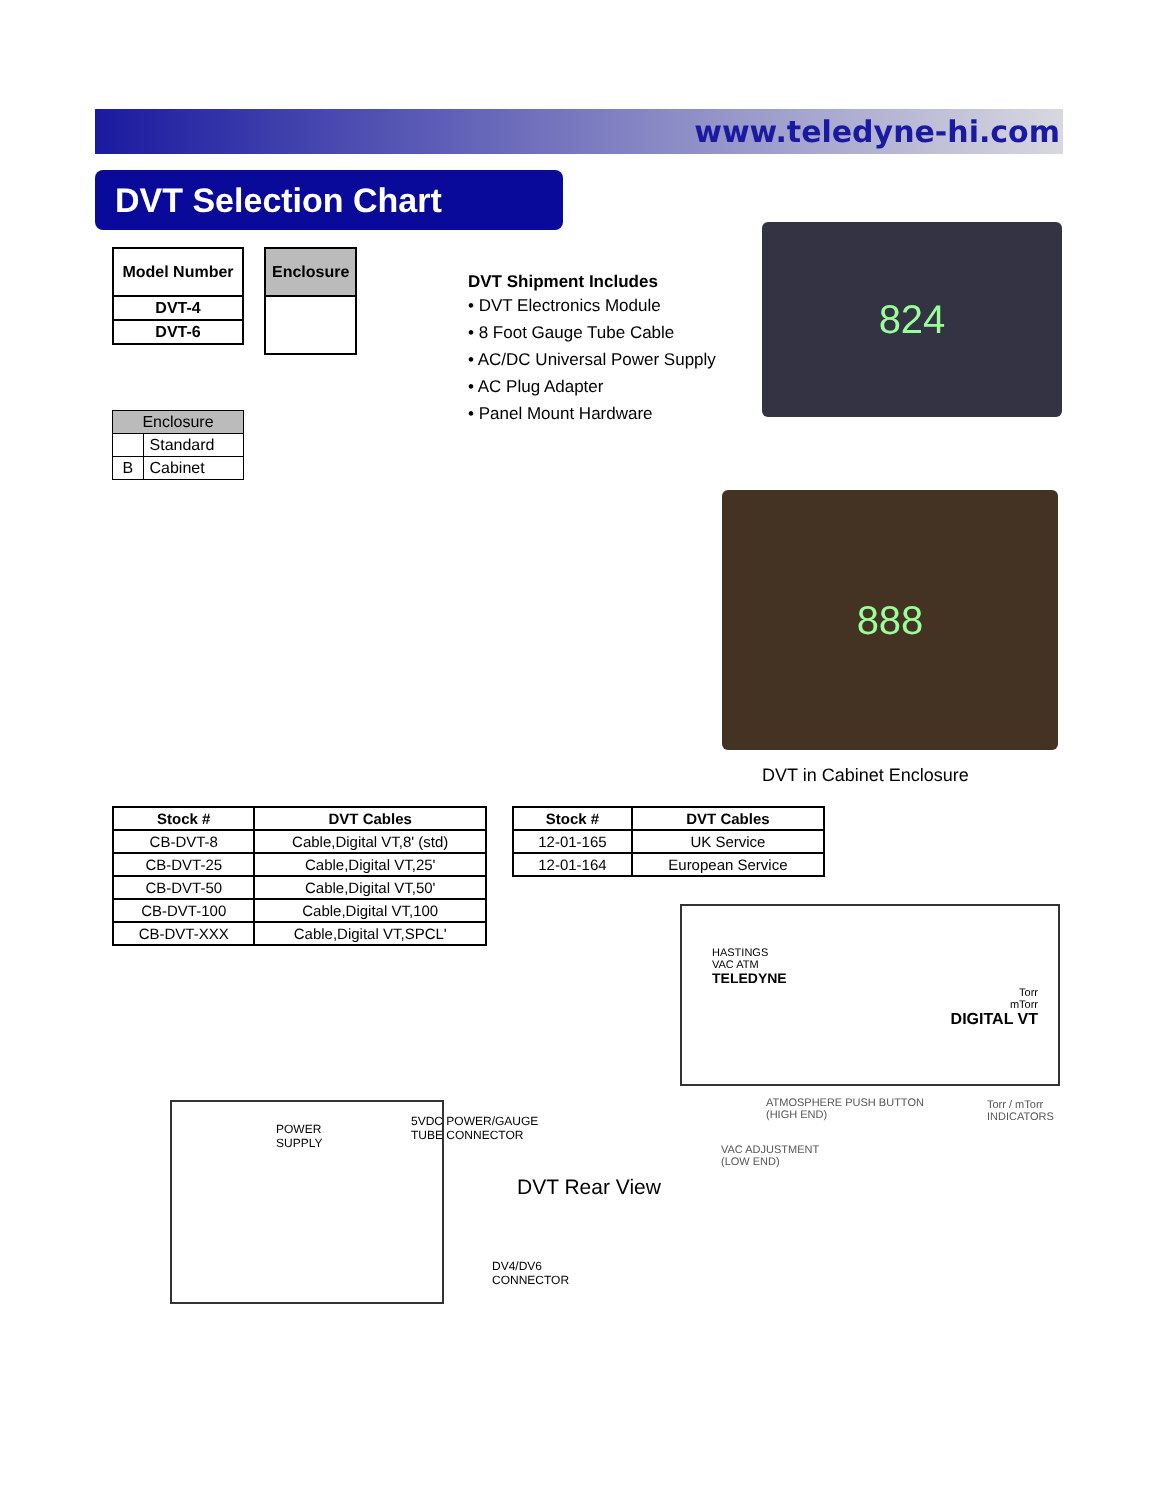www.teledyne-hi.com
DVT Selection Chart
| Model Number |
| --- |
| DVT-4 |
| DVT-6 |
| Enclosure |
| --- |
| Enclosure | |
| | Standard |
| B | Cabinet |
DVT Shipment Includes
• DVT Electronics Module
• 8 Foot Gauge Tube Cable
• AC/DC Universal Power Supply
• AC Plug Adapter
• Panel Mount Hardware
824
888
DVT in Cabinet Enclosure
| Stock # | DVT Cables |
| --- | --- |
| CB-DVT-8 | Cable,Digital VT,8' (std) |
| CB-DVT-25 | Cable,Digital VT,25' |
| CB-DVT-50 | Cable,Digital VT,50' |
| CB-DVT-100 | Cable,Digital VT,100 |
| CB-DVT-XXX | Cable,Digital VT,SPCL' |
| Stock # | DVT Cables |
| --- | --- |
| 12-01-165 | UK Service |
| 12-01-164 | European Service |
HASTINGS
VAC ATM
TELEDYNE
Torr
mTorr
DIGITAL VT
ATMOSPHERE PUSH BUTTON
(HIGH END)
Torr / mTorr
INDICATORS
VAC ADJUSTMENT
(LOW END)
DVT Rear View
POWER
SUPPLY
5VDC POWER/GAUGE
TUBE CONNECTOR
DV4/DV6
CONNECTOR